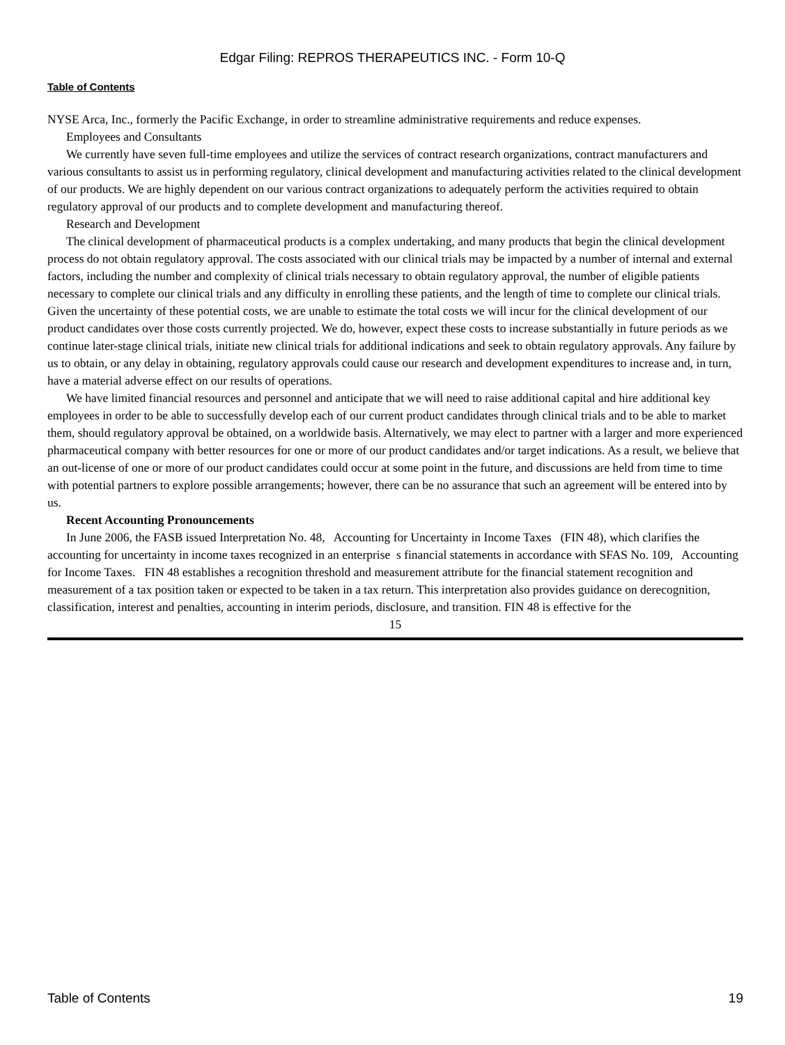Edgar Filing: REPROS THERAPEUTICS INC. - Form 10-Q
Table of Contents
NYSE Arca, Inc., formerly the Pacific Exchange, in order to streamline administrative requirements and reduce expenses.
Employees and Consultants
We currently have seven full-time employees and utilize the services of contract research organizations, contract manufacturers and various consultants to assist us in performing regulatory, clinical development and manufacturing activities related to the clinical development of our products. We are highly dependent on our various contract organizations to adequately perform the activities required to obtain regulatory approval of our products and to complete development and manufacturing thereof.
Research and Development
The clinical development of pharmaceutical products is a complex undertaking, and many products that begin the clinical development process do not obtain regulatory approval. The costs associated with our clinical trials may be impacted by a number of internal and external factors, including the number and complexity of clinical trials necessary to obtain regulatory approval, the number of eligible patients necessary to complete our clinical trials and any difficulty in enrolling these patients, and the length of time to complete our clinical trials. Given the uncertainty of these potential costs, we are unable to estimate the total costs we will incur for the clinical development of our product candidates over those costs currently projected. We do, however, expect these costs to increase substantially in future periods as we continue later-stage clinical trials, initiate new clinical trials for additional indications and seek to obtain regulatory approvals. Any failure by us to obtain, or any delay in obtaining, regulatory approvals could cause our research and development expenditures to increase and, in turn, have a material adverse effect on our results of operations.
We have limited financial resources and personnel and anticipate that we will need to raise additional capital and hire additional key employees in order to be able to successfully develop each of our current product candidates through clinical trials and to be able to market them, should regulatory approval be obtained, on a worldwide basis. Alternatively, we may elect to partner with a larger and more experienced pharmaceutical company with better resources for one or more of our product candidates and/or target indications. As a result, we believe that an out-license of one or more of our product candidates could occur at some point in the future, and discussions are held from time to time with potential partners to explore possible arrangements; however, there can be no assurance that such an agreement will be entered into by us.
Recent Accounting Pronouncements
In June 2006, the FASB issued Interpretation No. 48, Accounting for Uncertainty in Income Taxes (FIN 48), which clarifies the accounting for uncertainty in income taxes recognized in an enterprise s financial statements in accordance with SFAS No. 109, Accounting for Income Taxes. FIN 48 establishes a recognition threshold and measurement attribute for the financial statement recognition and measurement of a tax position taken or expected to be taken in a tax return. This interpretation also provides guidance on derecognition, classification, interest and penalties, accounting in interim periods, disclosure, and transition. FIN 48 is effective for the
15
Table of Contents 19